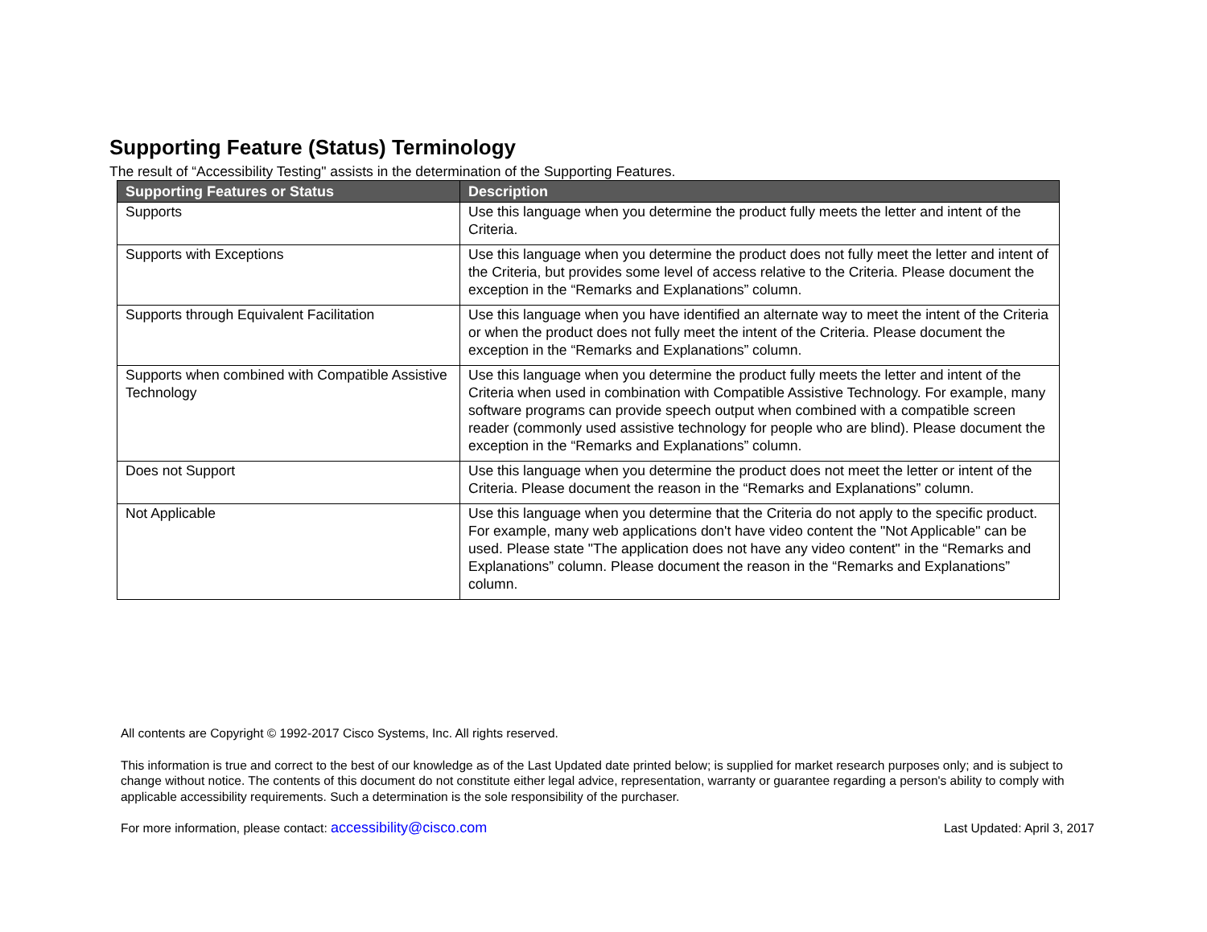Supporting Feature (Status) Terminology
The result of “Accessibility Testing" assists in the determination of the Supporting Features.
| Supporting Features or Status | Description |
| --- | --- |
| Supports | Use this language when you determine the product fully meets the letter and intent of the Criteria. |
| Supports with Exceptions | Use this language when you determine the product does not fully meet the letter and intent of the Criteria, but provides some level of access relative to the Criteria. Please document the exception in the “Remarks and Explanations” column. |
| Supports through Equivalent Facilitation | Use this language when you have identified an alternate way to meet the intent of the Criteria or when the product does not fully meet the intent of the Criteria. Please document the exception in the “Remarks and Explanations” column. |
| Supports when combined with Compatible Assistive Technology | Use this language when you determine the product fully meets the letter and intent of the Criteria when used in combination with Compatible Assistive Technology. For example, many software programs can provide speech output when combined with a compatible screen reader (commonly used assistive technology for people who are blind). Please document the exception in the “Remarks and Explanations” column. |
| Does not Support | Use this language when you determine the product does not meet the letter or intent of the Criteria. Please document the reason in the “Remarks and Explanations” column. |
| Not Applicable | Use this language when you determine that the Criteria do not apply to the specific product. For example, many web applications don't have video content the "Not Applicable" can be used. Please state "The application does not have any video content" in the “Remarks and Explanations” column. Please document the reason in the “Remarks and Explanations” column. |
All contents are Copyright © 1992-2017 Cisco Systems, Inc. All rights reserved.
This information is true and correct to the best of our knowledge as of the Last Updated date printed below; is supplied for market research purposes only; and is subject to change without notice. The contents of this document do not constitute either legal advice, representation, warranty or guarantee regarding a person's ability to comply with applicable accessibility requirements. Such a determination is the sole responsibility of the purchaser.
For more information, please contact: accessibility@cisco.com Last Updated: April 3, 2017